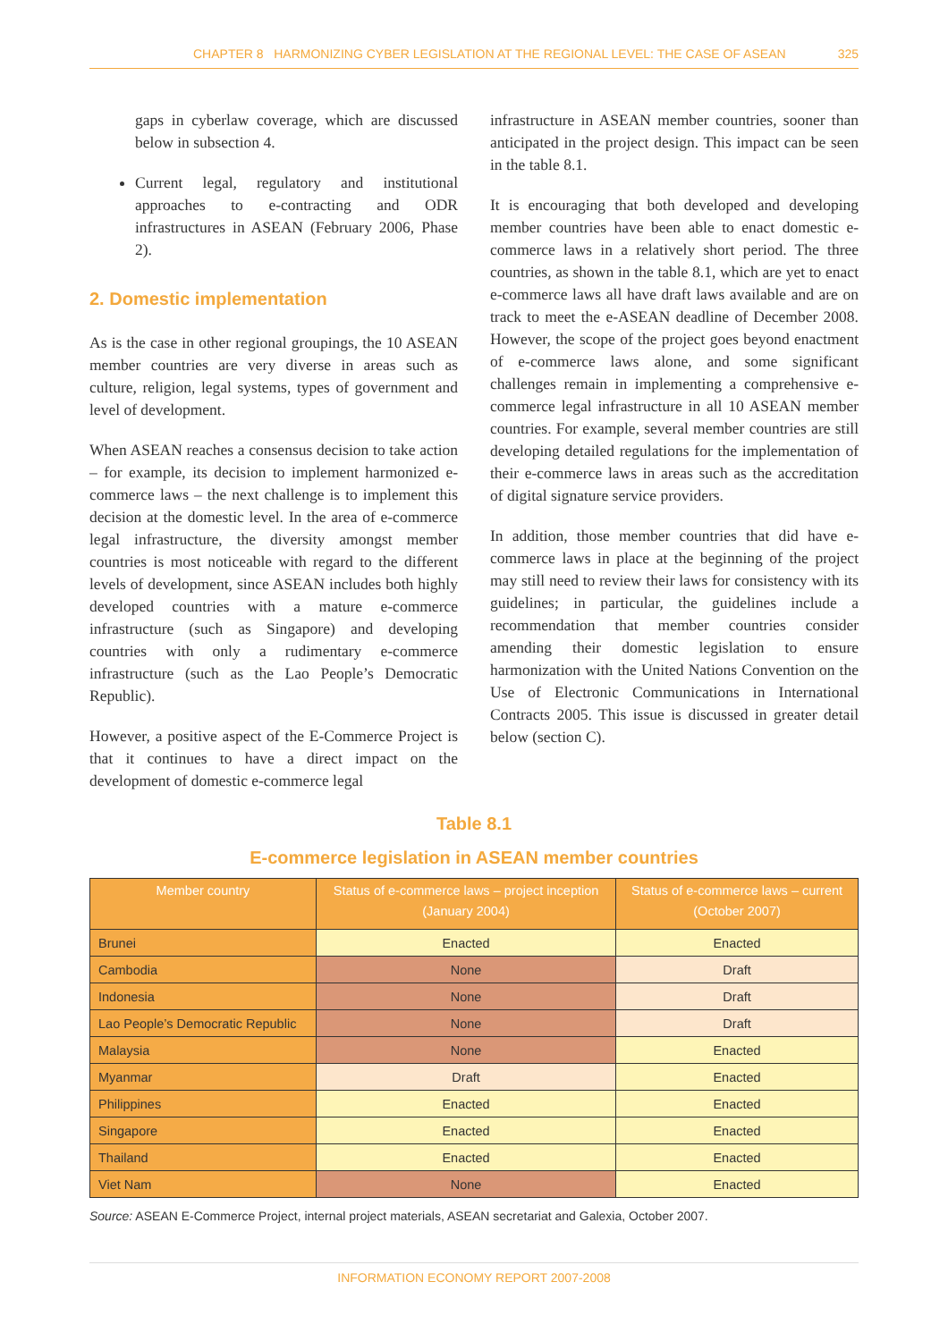CHAPTER 8 HARMONIZING CYBER LEGISLATION AT THE REGIONAL LEVEL: THE CASE OF ASEAN 325
gaps in cyberlaw coverage, which are discussed below in subsection 4.
Current legal, regulatory and institutional approaches to e-contracting and ODR infrastructures in ASEAN (February 2006, Phase 2).
2. Domestic implementation
As is the case in other regional groupings, the 10 ASEAN member countries are very diverse in areas such as culture, religion, legal systems, types of government and level of development.
When ASEAN reaches a consensus decision to take action – for example, its decision to implement harmonized e-commerce laws – the next challenge is to implement this decision at the domestic level. In the area of e-commerce legal infrastructure, the diversity amongst member countries is most noticeable with regard to the different levels of development, since ASEAN includes both highly developed countries with a mature e-commerce infrastructure (such as Singapore) and developing countries with only a rudimentary e-commerce infrastructure (such as the Lao People’s Democratic Republic).
However, a positive aspect of the E-Commerce Project is that it continues to have a direct impact on the development of domestic e-commerce legal
infrastructure in ASEAN member countries, sooner than anticipated in the project design. This impact can be seen in the table 8.1.
It is encouraging that both developed and developing member countries have been able to enact domestic e-commerce laws in a relatively short period. The three countries, as shown in the table 8.1, which are yet to enact e-commerce laws all have draft laws available and are on track to meet the e-ASEAN deadline of December 2008. However, the scope of the project goes beyond enactment of e-commerce laws alone, and some significant challenges remain in implementing a comprehensive e-commerce legal infrastructure in all 10 ASEAN member countries. For example, several member countries are still developing detailed regulations for the implementation of their e-commerce laws in areas such as the accreditation of digital signature service providers.
In addition, those member countries that did have e-commerce laws in place at the beginning of the project may still need to review their laws for consistency with its guidelines; in particular, the guidelines include a recommendation that member countries consider amending their domestic legislation to ensure harmonization with the United Nations Convention on the Use of Electronic Communications in International Contracts 2005. This issue is discussed in greater detail below (section C).
Table 8.1
E-commerce legislation in ASEAN member countries
| Member country | Status of e-commerce laws – project inception (January 2004) | Status of e-commerce laws – current (October 2007) |
| --- | --- | --- |
| Brunei | Enacted | Enacted |
| Cambodia | None | Draft |
| Indonesia | None | Draft |
| Lao People’s Democratic Republic | None | Draft |
| Malaysia | None | Enacted |
| Myanmar | Draft | Enacted |
| Philippines | Enacted | Enacted |
| Singapore | Enacted | Enacted |
| Thailand | Enacted | Enacted |
| Viet Nam | None | Enacted |
Source: ASEAN E-Commerce Project, internal project materials, ASEAN secretariat and Galexia, October 2007.
INFORMATION ECONOMY REPORT 2007-2008